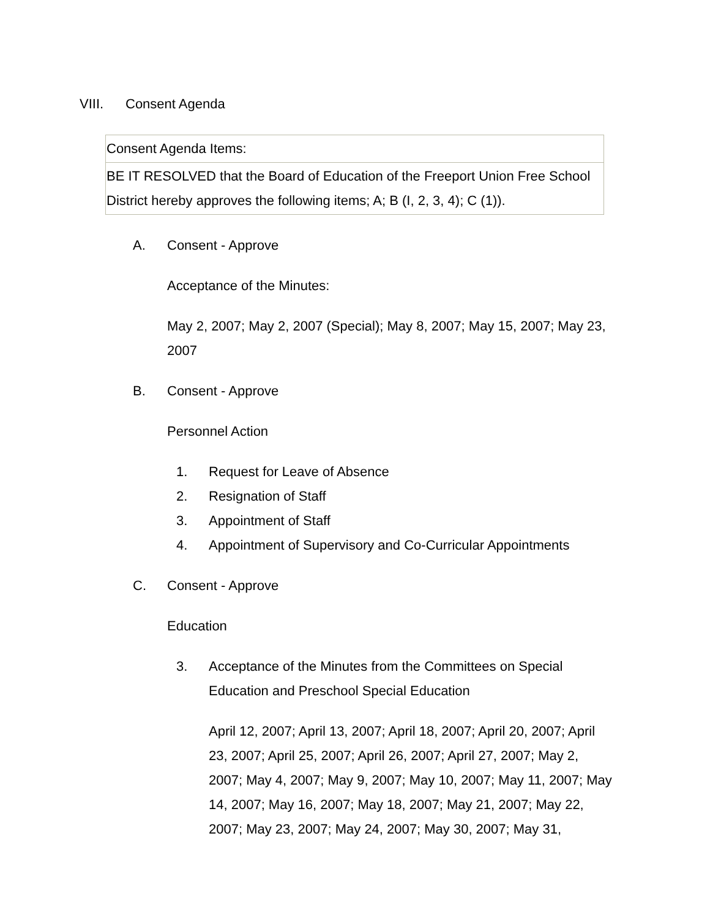VIII. Consent Agenda
| Consent Agenda Items: |
| BE IT RESOLVED that the Board of Education of the Freeport Union Free School District hereby approves the following items; A; B (I, 2, 3, 4); C (1)). |
A. Consent - Approve
Acceptance of the Minutes:
May 2, 2007; May 2, 2007 (Special); May 8, 2007; May 15, 2007; May 23, 2007
B. Consent - Approve
Personnel Action
1. Request for Leave of Absence
2. Resignation of Staff
3. Appointment of Staff
4. Appointment of Supervisory and Co-Curricular Appointments
C. Consent - Approve
Education
3. Acceptance of the Minutes from the Committees on Special Education and Preschool Special Education
April 12, 2007; April 13, 2007; April 18, 2007; April 20, 2007; April 23, 2007; April 25, 2007; April 26, 2007; April 27, 2007; May 2, 2007; May 4, 2007; May 9, 2007; May 10, 2007; May 11, 2007; May 14, 2007; May 16, 2007; May 18, 2007; May 21, 2007; May 22, 2007; May 23, 2007; May 24, 2007; May 30, 2007; May 31,